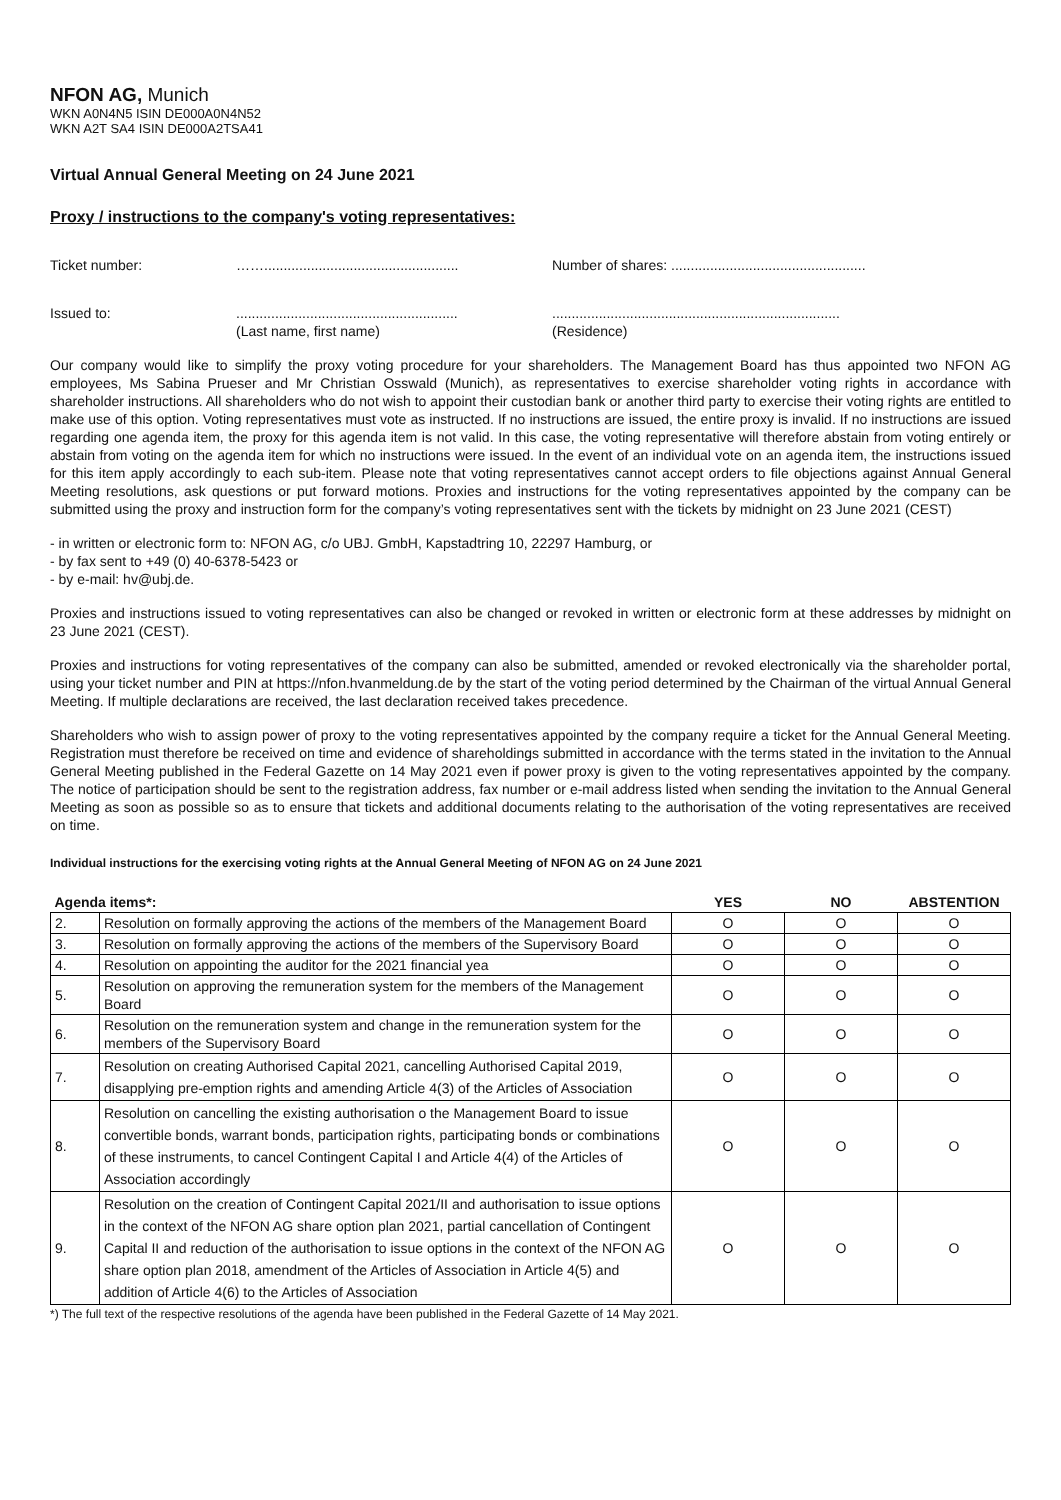NFON AG, Munich
WKN A0N4N5 ISIN DE000A0N4N52
WKN A2T SA4 ISIN DE000A2TSA41
Virtual Annual General Meeting on 24 June 2021
Proxy / instructions to the company's voting representatives:
Ticket number: ……..................................................
Number of shares: ..................................................
Issued to: .........................................................
(Last name, first name)
..........................................................................
(Residence)
Our company would like to simplify the proxy voting procedure for your shareholders. The Management Board has thus appointed two NFON AG employees, Ms Sabina Prueser and Mr Christian Osswald (Munich), as representatives to exercise shareholder voting rights in accordance with shareholder instructions. All shareholders who do not wish to appoint their custodian bank or another third party to exercise their voting rights are entitled to make use of this option. Voting representatives must vote as instructed. If no instructions are issued, the entire proxy is invalid. If no instructions are issued regarding one agenda item, the proxy for this agenda item is not valid. In this case, the voting representative will therefore abstain from voting entirely or abstain from voting on the agenda item for which no instructions were issued. In the event of an individual vote on an agenda item, the instructions issued for this item apply accordingly to each sub-item. Please note that voting representatives cannot accept orders to file objections against Annual General Meeting resolutions, ask questions or put forward motions. Proxies and instructions for the voting representatives appointed by the company can be submitted using the proxy and instruction form for the company’s voting representatives sent with the tickets by midnight on 23 June 2021 (CEST)
- in written or electronic form to: NFON AG, c/o UBJ. GmbH, Kapstadtring 10, 22297 Hamburg, or
- by fax sent to +49 (0) 40-6378-5423 or
- by e-mail: hv@ubj.de.
Proxies and instructions issued to voting representatives can also be changed or revoked in written or electronic form at these addresses by midnight on 23 June 2021 (CEST).
Proxies and instructions for voting representatives of the company can also be submitted, amended or revoked electronically via the shareholder portal, using your ticket number and PIN at https://nfon.hvanmeldung.de by the start of the voting period determined by the Chairman of the virtual Annual General Meeting. If multiple declarations are received, the last declaration received takes precedence.
Shareholders who wish to assign power of proxy to the voting representatives appointed by the company require a ticket for the Annual General Meeting. Registration must therefore be received on time and evidence of shareholdings submitted in accordance with the terms stated in the invitation to the Annual General Meeting published in the Federal Gazette on 14 May 2021 even if power proxy is given to the voting representatives appointed by the company. The notice of participation should be sent to the registration address, fax number or e-mail address listed when sending the invitation to the Annual General Meeting as soon as possible so as to ensure that tickets and additional documents relating to the authorisation of the voting representatives are received on time.
Individual instructions for the exercising voting rights at the Annual General Meeting of NFON AG on 24 June 2021
| Agenda items*: | | YES | NO | ABSTENTION |
| --- | --- | --- | --- | --- |
| 2. | Resolution on formally approving the actions of the members of the Management Board | O | O | O |
| 3. | Resolution on formally approving the actions of the members of the Supervisory Board | O | O | O |
| 4. | Resolution on appointing the auditor for the 2021 financial yea | O | O | O |
| 5. | Resolution on approving the remuneration system for the members of the Management Board | O | O | O |
| 6. | Resolution on the remuneration system and change in the remuneration system for the members of the Supervisory Board | O | O | O |
| 7. | Resolution on creating Authorised Capital 2021, cancelling Authorised Capital 2019, disapplying pre-emption rights and amending Article 4(3) of the Articles of Association | O | O | O |
| 8. | Resolution on cancelling the existing authorisation o the Management Board to issue convertible bonds, warrant bonds, participation rights, participating bonds or combinations of these instruments, to cancel Contingent Capital I and Article 4(4) of the Articles of Association accordingly | O | O | O |
| 9. | Resolution on the creation of Contingent Capital 2021/II and authorisation to issue options in the context of the NFON AG share option plan 2021, partial cancellation of Contingent Capital II and reduction of the authorisation to issue options in the context of the NFON AG share option plan 2018, amendment of the Articles of Association in Article 4(5) and addition of Article 4(6) to the Articles of Association | O | O | O |
*) The full text of the respective resolutions of the agenda have been published in the Federal Gazette of 14 May 2021.